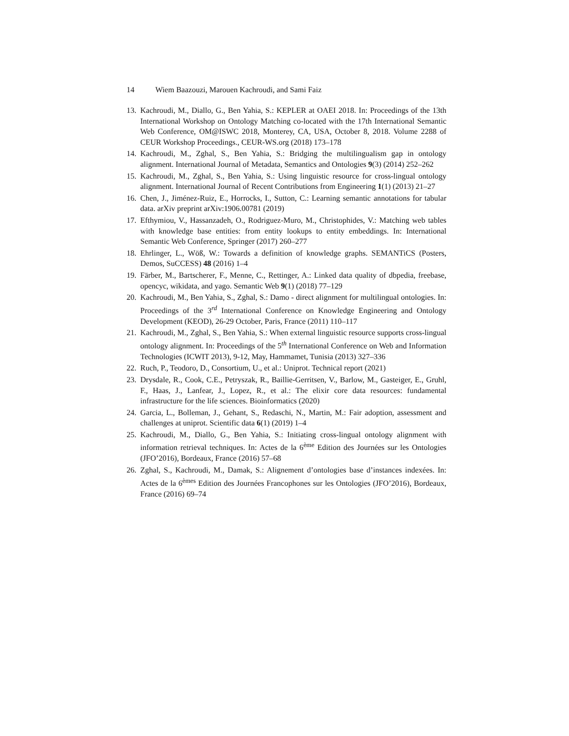14 Wiem Baazouzi, Marouen Kachroudi, and Sami Faiz
13.
Kachroudi, M., Diallo, G., Ben Yahia, S.: KEPLER at OAEI 2018. In: Proceedings of the 13th International Workshop on Ontology Matching co-located with the 17th International Semantic Web Conference, OM@ISWC 2018, Monterey, CA, USA, October 8, 2018. Volume 2288 of CEUR Workshop Proceedings., CEUR-WS.org (2018) 173–178
14.
Kachroudi, M., Zghal, S., Ben Yahia, S.: Bridging the multilingualism gap in ontology alignment. International Journal of Metadata, Semantics and Ontologies 9(3) (2014) 252–262
15.
Kachroudi, M., Zghal, S., Ben Yahia, S.: Using linguistic resource for cross-lingual ontology alignment. International Journal of Recent Contributions from Engineering 1(1) (2013) 21–27
16.
Chen, J., Jiménez-Ruiz, E., Horrocks, I., Sutton, C.: Learning semantic annotations for tabular data. arXiv preprint arXiv:1906.00781 (2019)
17.
Efthymiou, V., Hassanzadeh, O., Rodriguez-Muro, M., Christophides, V.: Matching web tables with knowledge base entities: from entity lookups to entity embeddings. In: International Semantic Web Conference, Springer (2017) 260–277
18.
Ehrlinger, L., Wöß, W.: Towards a definition of knowledge graphs. SEMANTiCS (Posters, Demos, SuCCESS) 48 (2016) 1–4
19.
Färber, M., Bartscherer, F., Menne, C., Rettinger, A.: Linked data quality of dbpedia, freebase, opencyc, wikidata, and yago. Semantic Web 9(1) (2018) 77–129
20.
Kachroudi, M., Ben Yahia, S., Zghal, S.: Damo - direct alignment for multilingual ontologies. In: Proceedings of the 3<sup>rd</sup> International Conference on Knowledge Engineering and Ontology Development (KEOD), 26-29 October, Paris, France (2011) 110–117
21.
Kachroudi, M., Zghal, S., Ben Yahia, S.: When external linguistic resource supports cross-lingual ontology alignment. In: Proceedings of the 5<sup>th</sup> International Conference on Web and Information Technologies (ICWIT 2013), 9-12, May, Hammamet, Tunisia (2013) 327–336
22.
Ruch, P., Teodoro, D., Consortium, U., et al.: Uniprot. Technical report (2021)
23.
Drysdale, R., Cook, C.E., Petryszak, R., Baillie-Gerritsen, V., Barlow, M., Gasteiger, E., Gruhl, F., Haas, J., Lanfear, J., Lopez, R., et al.: The elixir core data resources: fundamental infrastructure for the life sciences. Bioinformatics (2020)
24.
Garcia, L., Bolleman, J., Gehant, S., Redaschi, N., Martin, M.: Fair adoption, assessment and challenges at uniprot. Scientific data 6(1) (2019) 1–4
25.
Kachroudi, M., Diallo, G., Ben Yahia, S.: Initiating cross-lingual ontology alignment with information retrieval techniques. In: Actes de la 6<sup>ème</sup> Edition des Journées sur les Ontologies (JFO’2016), Bordeaux, France (2016) 57–68
26.
Zghal, S., Kachroudi, M., Damak, S.: Alignement d’ontologies base d’instances indexées. In: Actes de la 6<sup>èmes</sup> Edition des Journées Francophones sur les Ontologies (JFO’2016), Bordeaux, France (2016) 69–74